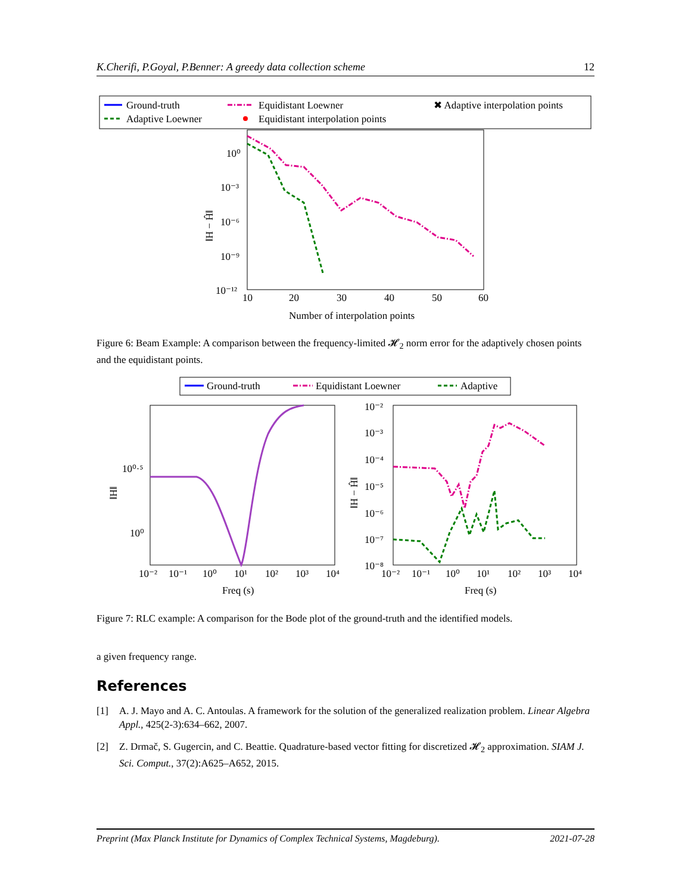K.Cherifi, P.Goyal, P.Benner: A greedy data collection scheme 12
Ground-truth
Equidistant Loewner
✖ Adaptive interpolation points
Adaptive Loewner
Equidistant interpolation points
10⁰
10⁻³
10⁻⁶
10⁻⁹
10⁻¹²
10
20
30
40
50
60
Number of interpolation points
‖H − Ĥ‖
Figure 6: Beam Example: A comparison between the frequency-limited 𝓗<sub>2</sub> norm error for the adaptively chosen points and the equidistant points.
Ground-truth
Equidistant Loewner
Adaptive
10⁰·⁵
10⁰
10⁻²
10⁻¹
10⁰
10¹
10²
10³
10⁴
Freq (s)
‖H‖
10⁻²
10⁻³
10⁻⁴
10⁻⁵
10⁻⁶
10⁻⁷
10⁻⁸
10⁻²
10⁻¹
10⁰
10¹
10²
10³
10⁴
Freq (s)
‖H − Ĥ‖
Figure 7: RLC example: A comparison for the Bode plot of the ground-truth and the identified models.
a given frequency range.
References
[1] A. J. Mayo and A. C. Antoulas. A framework for the solution of the generalized realization problem. Linear Algebra Appl., 425(2-3):634–662, 2007.
[2] Z. Drmač, S. Gugercin, and C. Beattie. Quadrature-based vector fitting for discretized 𝓗<sub>2</sub> approximation. SIAM J. Sci. Comput., 37(2):A625–A652, 2015.
Preprint (Max Planck Institute for Dynamics of Complex Technical Systems, Magdeburg). 2021-07-28